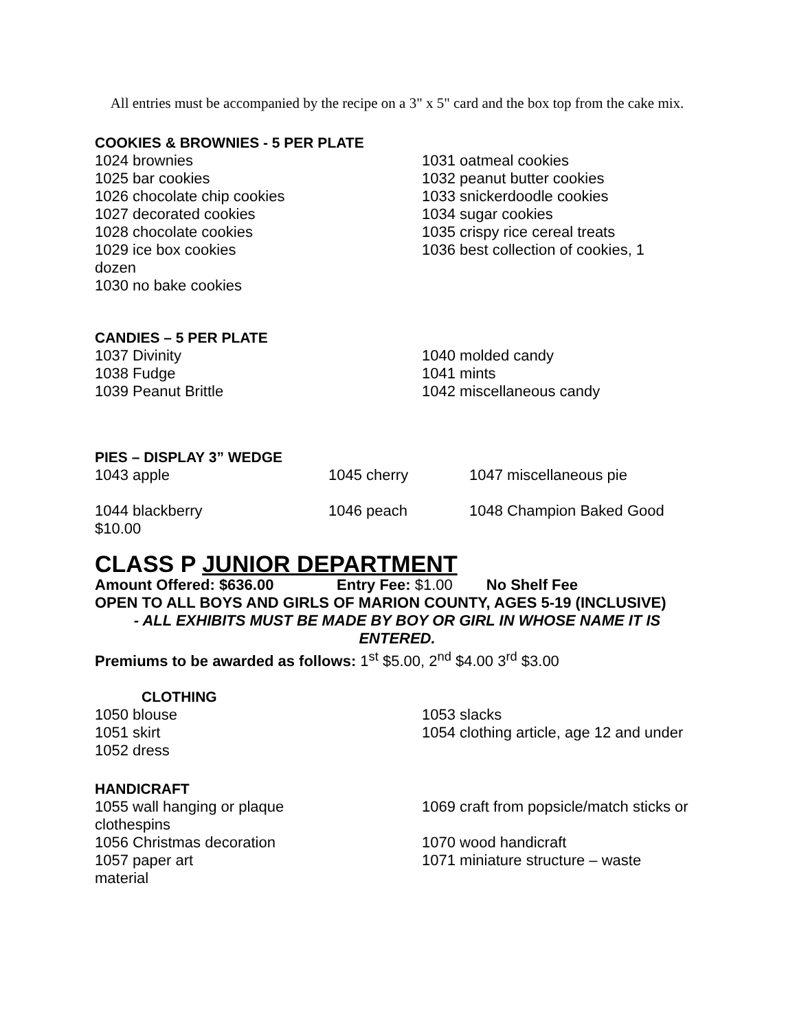All entries must be accompanied by the recipe on a 3" x 5" card and the box top from the cake mix.
COOKIES & BROWNIES - 5 PER PLATE
1024 brownies
1025 bar cookies
1026 chocolate chip cookies
1027 decorated cookies
1028 chocolate cookies
1029 ice box cookies
dozen
1030 no bake cookies
1031 oatmeal cookies
1032 peanut butter cookies
1033 snickerdoodle cookies
1034 sugar cookies
1035 crispy rice cereal treats
1036 best collection of cookies, 1
CANDIES – 5 PER PLATE
1037 Divinity
1038 Fudge
1039 Peanut Brittle
1040 molded candy
1041 mints
1042 miscellaneous candy
PIES – DISPLAY 3” WEDGE
1043 apple 1045 cherry 1047 miscellaneous pie
1044 blackberry 1046 peach 1048 Champion Baked Good
$10.00
CLASS P JUNIOR DEPARTMENT
Amount Offered: $636.00 Entry Fee: $1.00 No Shelf Fee
OPEN TO ALL BOYS AND GIRLS OF MARION COUNTY, AGES 5-19 (INCLUSIVE)
- ALL EXHIBITS MUST BE MADE BY BOY OR GIRL IN WHOSE NAME IT IS ENTERED.
Premiums to be awarded as follows: 1<sup>st</sup> $5.00, 2<sup>nd</sup> $4.00 3<sup>rd</sup> $3.00
CLOTHING
1050 blouse
1051 skirt
1052 dress
1053 slacks
1054 clothing article, age 12 and under
HANDICRAFT
1055 wall hanging or plaque
clothespins
1056 Christmas decoration
1057 paper art
material
1069 craft from popsicle/match sticks or
1070 wood handicraft
1071 miniature structure – waste